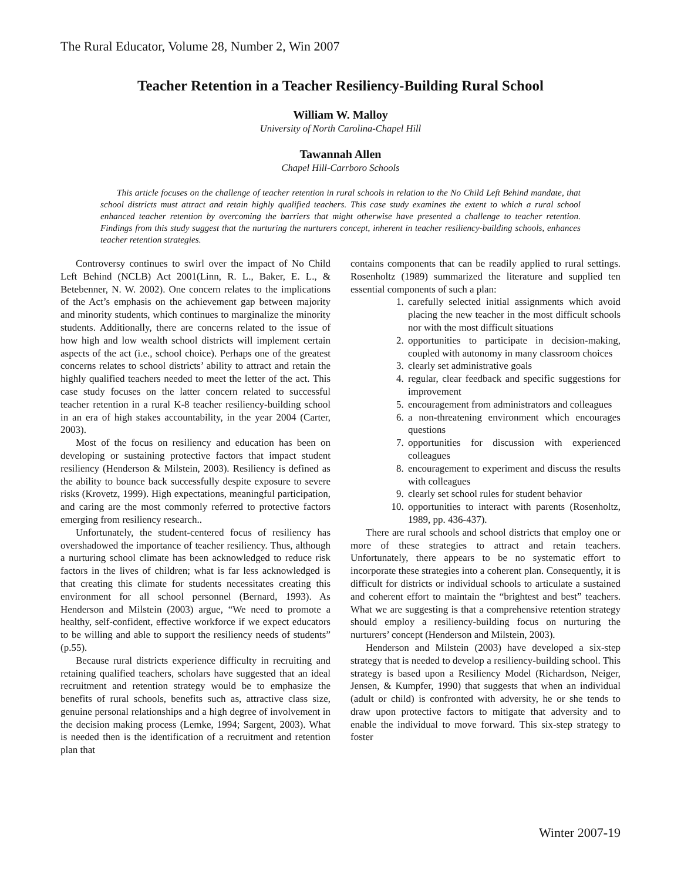The Rural Educator, Volume 28, Number 2, Win 2007
Teacher Retention in a Teacher Resiliency-Building Rural School
William W. Malloy
University of North Carolina-Chapel Hill
Tawannah Allen
Chapel Hill-Carrboro Schools
This article focuses on the challenge of teacher retention in rural schools in relation to the No Child Left Behind mandate, that school districts must attract and retain highly qualified teachers. This case study examines the extent to which a rural school enhanced teacher retention by overcoming the barriers that might otherwise have presented a challenge to teacher retention. Findings from this study suggest that the nurturing the nurturers concept, inherent in teacher resiliency-building schools, enhances teacher retention strategies.
Controversy continues to swirl over the impact of No Child Left Behind (NCLB) Act 2001(Linn, R. L., Baker, E. L., & Betebenner, N. W. 2002). One concern relates to the implications of the Act’s emphasis on the achievement gap between majority and minority students, which continues to marginalize the minority students. Additionally, there are concerns related to the issue of how high and low wealth school districts will implement certain aspects of the act (i.e., school choice). Perhaps one of the greatest concerns relates to school districts’ ability to attract and retain the highly qualified teachers needed to meet the letter of the act. This case study focuses on the latter concern related to successful teacher retention in a rural K-8 teacher resiliency-building school in an era of high stakes accountability, in the year 2004 (Carter, 2003).
Most of the focus on resiliency and education has been on developing or sustaining protective factors that impact student resiliency (Henderson & Milstein, 2003). Resiliency is defined as the ability to bounce back successfully despite exposure to severe risks (Krovetz, 1999). High expectations, meaningful participation, and caring are the most commonly referred to protective factors emerging from resiliency research..
Unfortunately, the student-centered focus of resiliency has overshadowed the importance of teacher resiliency. Thus, although a nurturing school climate has been acknowledged to reduce risk factors in the lives of children; what is far less acknowledged is that creating this climate for students necessitates creating this environment for all school personnel (Bernard, 1993). As Henderson and Milstein (2003) argue, “We need to promote a healthy, self-confident, effective workforce if we expect educators to be willing and able to support the resiliency needs of students” (p.55).
Because rural districts experience difficulty in recruiting and retaining qualified teachers, scholars have suggested that an ideal recruitment and retention strategy would be to emphasize the benefits of rural schools, benefits such as, attractive class size, genuine personal relationships and a high degree of involvement in the decision making process (Lemke, 1994; Sargent, 2003). What is needed then is the identification of a recruitment and retention plan that
contains components that can be readily applied to rural settings. Rosenholtz (1989) summarized the literature and supplied ten essential components of such a plan:
1. carefully selected initial assignments which avoid placing the new teacher in the most difficult schools nor with the most difficult situations
2. opportunities to participate in decision-making, coupled with autonomy in many classroom choices
3. clearly set administrative goals
4. regular, clear feedback and specific suggestions for improvement
5. encouragement from administrators and colleagues
6. a non-threatening environment which encourages questions
7. opportunities for discussion with experienced colleagues
8. encouragement to experiment and discuss the results with colleagues
9. clearly set school rules for student behavior
10. opportunities to interact with parents (Rosenholtz, 1989, pp. 436-437).
There are rural schools and school districts that employ one or more of these strategies to attract and retain teachers. Unfortunately, there appears to be no systematic effort to incorporate these strategies into a coherent plan. Consequently, it is difficult for districts or individual schools to articulate a sustained and coherent effort to maintain the “brightest and best” teachers. What we are suggesting is that a comprehensive retention strategy should employ a resiliency-building focus on nurturing the nurturers’ concept (Henderson and Milstein, 2003).
Henderson and Milstein (2003) have developed a six-step strategy that is needed to develop a resiliency-building school. This strategy is based upon a Resiliency Model (Richardson, Neiger, Jensen, & Kumpfer, 1990) that suggests that when an individual (adult or child) is confronted with adversity, he or she tends to draw upon protective factors to mitigate that adversity and to enable the individual to move forward. This six-step strategy to foster
Winter 2007-19